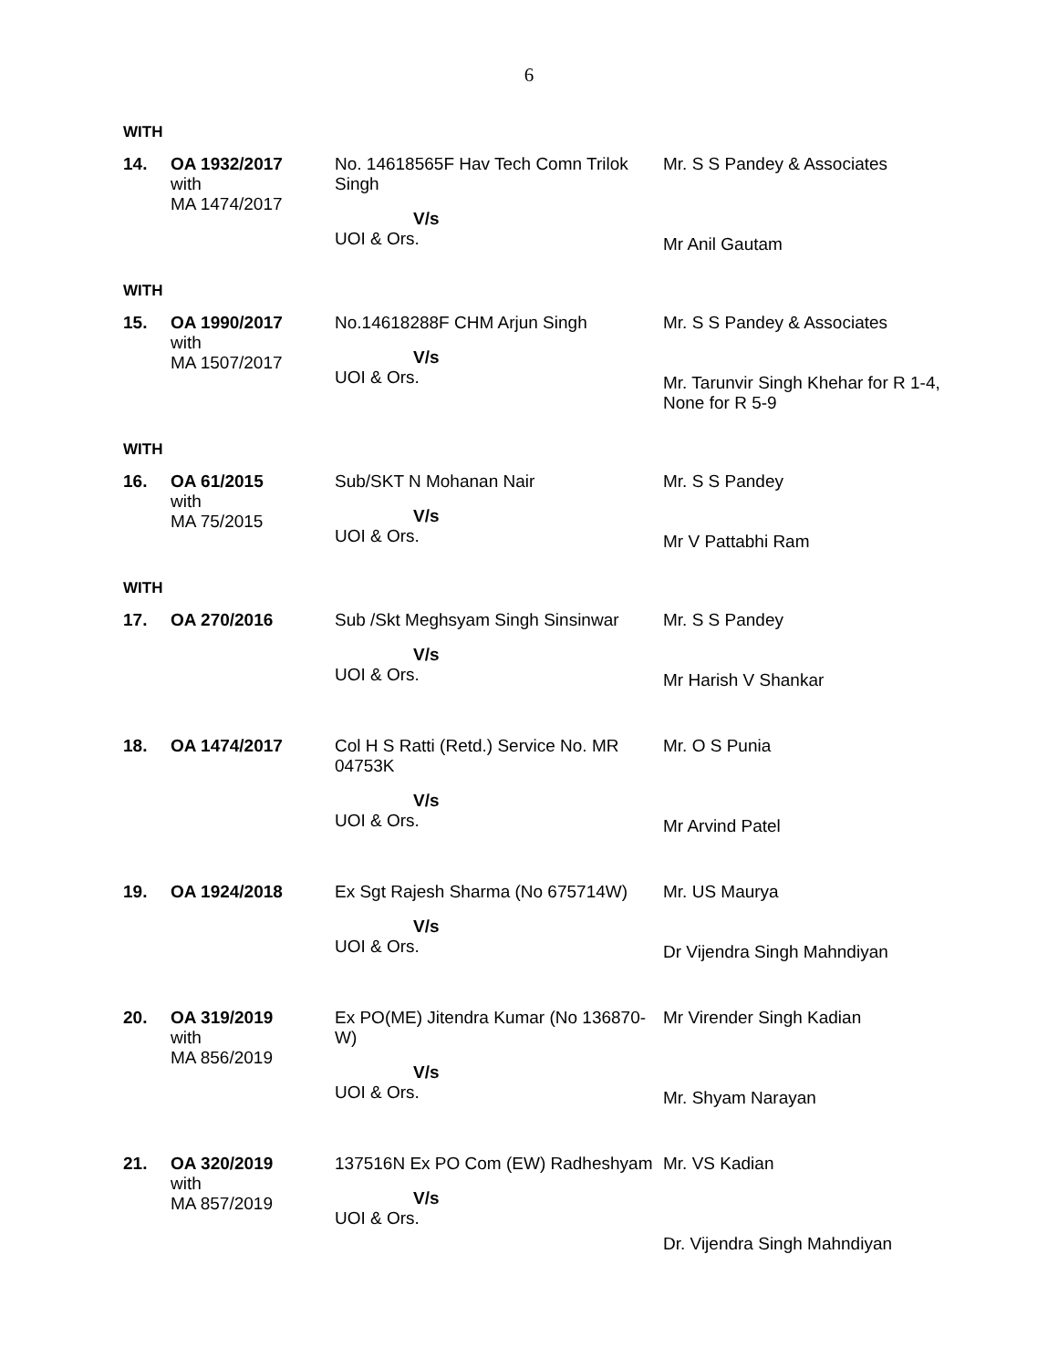6
WITH
| 14. | OA 1932/2017 with MA 1474/2017 | No. 14618565F Hav Tech Comn Trilok Singh V/s UOI & Ors. | Mr. S S Pandey & Associates Mr Anil Gautam |
WITH
| 15. | OA 1990/2017 with MA 1507/2017 | No.14618288F CHM Arjun Singh V/s UOI & Ors. | Mr. S S Pandey & Associates Mr. Tarunvir Singh Khehar for R 1-4, None for R 5-9 |
WITH
| 16. | OA 61/2015 with MA 75/2015 | Sub/SKT N Mohanan Nair V/s UOI & Ors. | Mr. S S Pandey Mr V Pattabhi Ram |
WITH
| 17. | OA 270/2016 | Sub /Skt Meghsyam Singh Sinsinwar V/s UOI & Ors. | Mr. S S Pandey Mr Harish V Shankar |
| 18. | OA 1474/2017 | Col H S Ratti (Retd.) Service No. MR 04753K V/s UOI & Ors. | Mr. O S Punia Mr Arvind Patel |
| 19. | OA 1924/2018 | Ex Sgt Rajesh Sharma (No 675714W) V/s UOI & Ors. | Mr. US Maurya Dr Vijendra Singh Mahndiyan |
| 20. | OA 319/2019 with MA 856/2019 | Ex PO(ME) Jitendra Kumar (No 136870-W) V/s UOI & Ors. | Mr Virender Singh Kadian Mr. Shyam Narayan |
| 21. | OA 320/2019 with MA 857/2019 | 137516N Ex PO Com (EW) Radheshyam V/s UOI & Ors. | Mr. VS Kadian Dr. Vijendra Singh Mahndiyan |